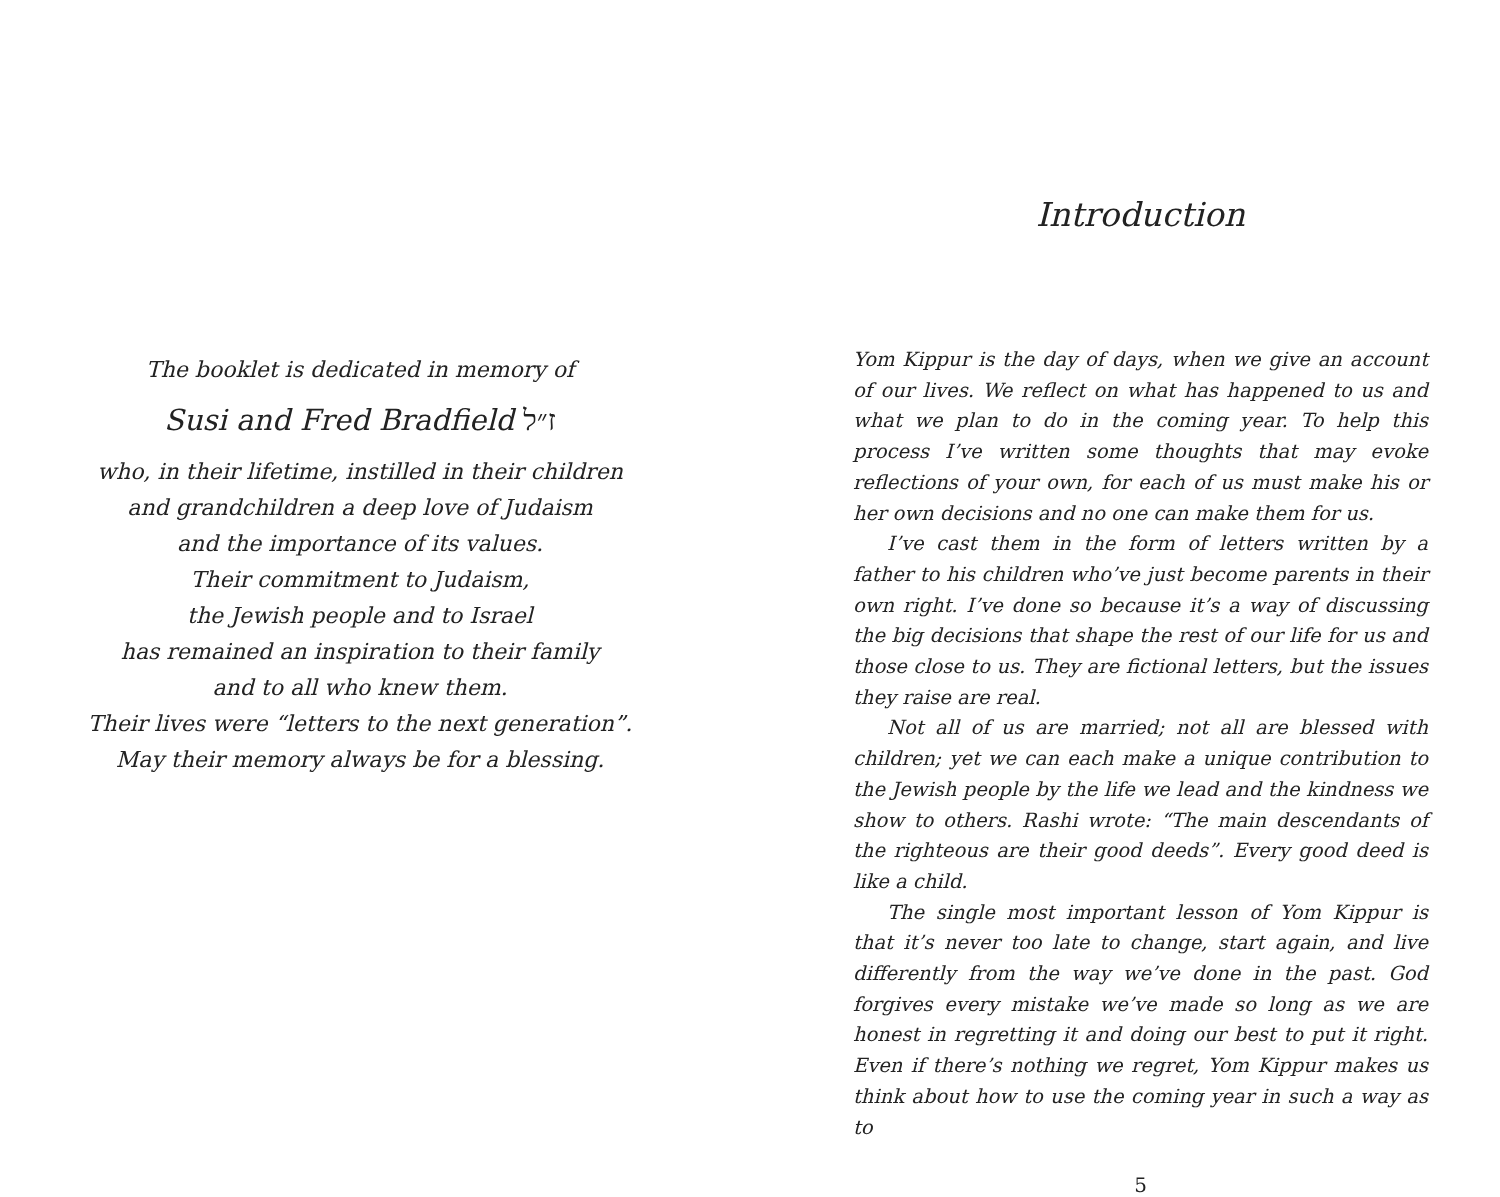The booklet is dedicated in memory of
Susi and Fred Bradfield ז״ל
who, in their lifetime, instilled in their children
and grandchildren a deep love of Judaism
and the importance of its values.
Their commitment to Judaism,
the Jewish people and to Israel
has remained an inspiration to their family
and to all who knew them.
Their lives were “letters to the next generation”.
May their memory always be for a blessing.
Introduction
Yom Kippur is the day of days, when we give an account of our lives. We reflect on what has happened to us and what we plan to do in the coming year. To help this process I’ve written some thoughts that may evoke reflections of your own, for each of us must make his or her own decisions and no one can make them for us.
I’ve cast them in the form of letters written by a father to his children who’ve just become parents in their own right. I’ve done so because it’s a way of discussing the big decisions that shape the rest of our life for us and those close to us. They are fictional letters, but the issues they raise are real.
Not all of us are married; not all are blessed with children; yet we can each make a unique contribution to the Jewish people by the life we lead and the kindness we show to others. Rashi wrote: “The main descendants of the righteous are their good deeds”. Every good deed is like a child.
The single most important lesson of Yom Kippur is that it’s never too late to change, start again, and live differently from the way we’ve done in the past. God forgives every mistake we’ve made so long as we are honest in regretting it and doing our best to put it right. Even if there’s nothing we regret, Yom Kippur makes us think about how to use the coming year in such a way as to
5